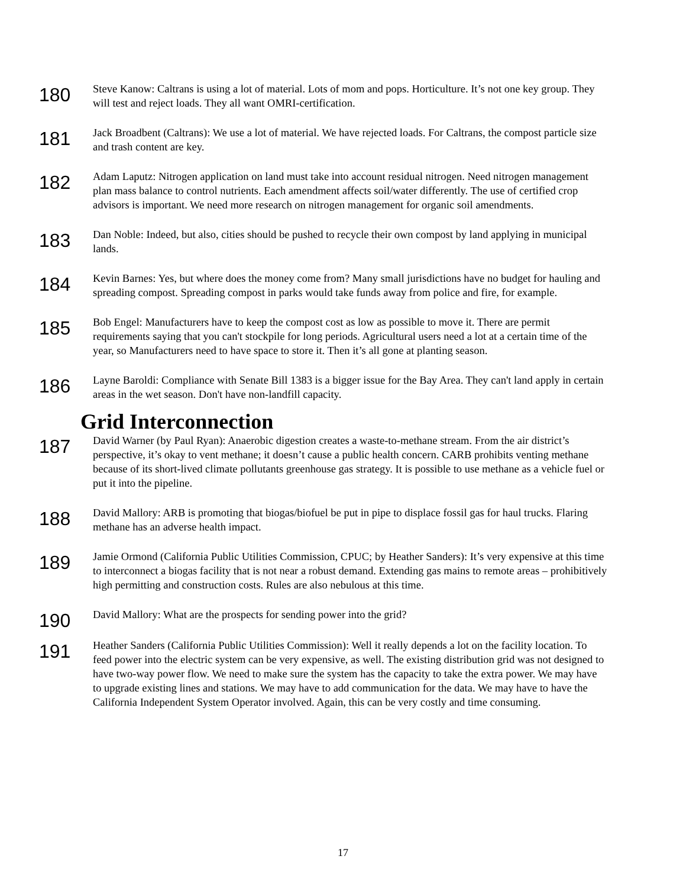180
Steve Kanow: Caltrans is using a lot of material. Lots of mom and pops. Horticulture. It’s not one key group. They will test and reject loads. They all want OMRI-certification.
181
Jack Broadbent (Caltrans): We use a lot of material. We have rejected loads. For Caltrans, the compost particle size and trash content are key.
182
Adam Laputz: Nitrogen application on land must take into account residual nitrogen. Need nitrogen management plan mass balance to control nutrients. Each amendment affects soil/water differently. The use of certified crop advisors is important. We need more research on nitrogen management for organic soil amendments.
183
Dan Noble: Indeed, but also, cities should be pushed to recycle their own compost by land applying in municipal lands.
184
Kevin Barnes: Yes, but where does the money come from? Many small jurisdictions have no budget for hauling and spreading compost. Spreading compost in parks would take funds away from police and fire, for example.
185
Bob Engel: Manufacturers have to keep the compost cost as low as possible to move it. There are permit requirements saying that you can't stockpile for long periods. Agricultural users need a lot at a certain time of the year, so Manufacturers need to have space to store it. Then it’s all gone at planting season.
186
Layne Baroldi: Compliance with Senate Bill 1383 is a bigger issue for the Bay Area. They can't land apply in certain areas in the wet season. Don't have non-landfill capacity.
Grid Interconnection
187
David Warner (by Paul Ryan): Anaerobic digestion creates a waste-to-methane stream. From the air district’s perspective, it’s okay to vent methane; it doesn’t cause a public health concern. CARB prohibits venting methane because of its short-lived climate pollutants greenhouse gas strategy. It is possible to use methane as a vehicle fuel or put it into the pipeline.
188
David Mallory: ARB is promoting that biogas/biofuel be put in pipe to displace fossil gas for haul trucks. Flaring methane has an adverse health impact.
189
Jamie Ormond (California Public Utilities Commission, CPUC; by Heather Sanders): It’s very expensive at this time to interconnect a biogas facility that is not near a robust demand. Extending gas mains to remote areas – prohibitively high permitting and construction costs. Rules are also nebulous at this time.
190
David Mallory: What are the prospects for sending power into the grid?
191
Heather Sanders (California Public Utilities Commission): Well it really depends a lot on the facility location. To feed power into the electric system can be very expensive, as well. The existing distribution grid was not designed to have two-way power flow. We need to make sure the system has the capacity to take the extra power. We may have to upgrade existing lines and stations. We may have to add communication for the data. We may have to have the California Independent System Operator involved. Again, this can be very costly and time consuming.
17